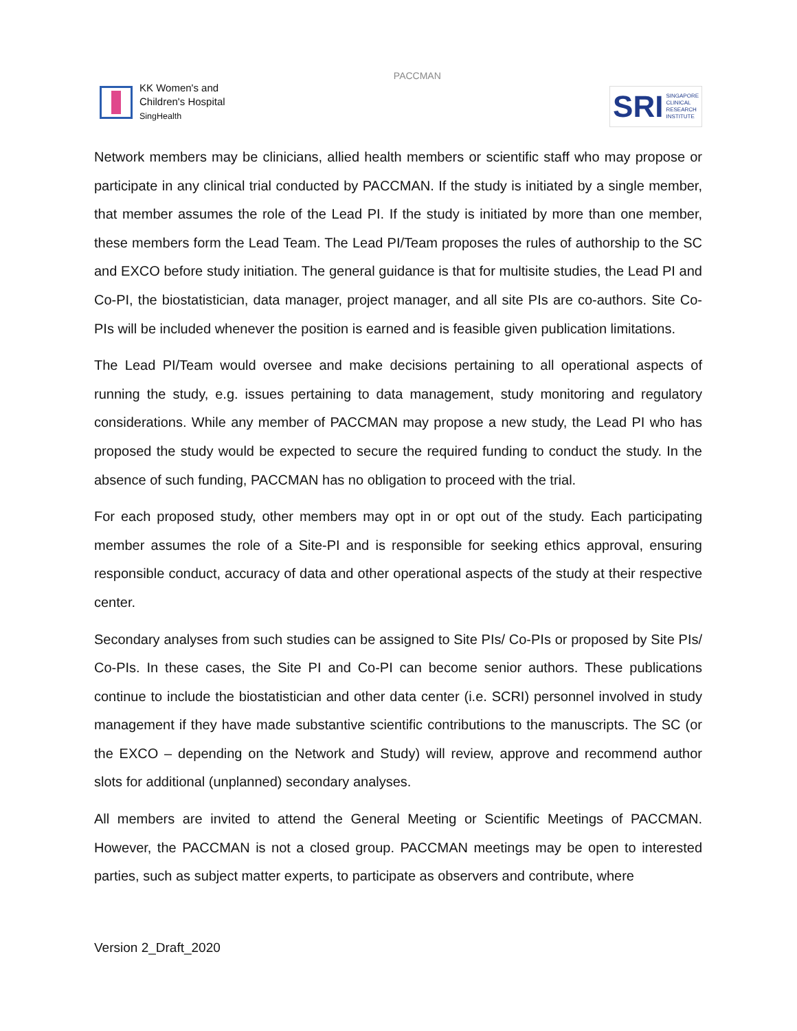KK Women's and
Children's Hospital
SingHealth
PACCMAN
SRI SINGAPORE
CLINICAL
RESEARCH
INSTITUTE
Network members may be clinicians, allied health members or scientific staff who may propose or participate in any clinical trial conducted by PACCMAN. If the study is initiated by a single member, that member assumes the role of the Lead PI. If the study is initiated by more than one member, these members form the Lead Team. The Lead PI/Team proposes the rules of authorship to the SC and EXCO before study initiation. The general guidance is that for multisite studies, the Lead PI and Co-PI, the biostatistician, data manager, project manager, and all site PIs are co-authors. Site Co-PIs will be included whenever the position is earned and is feasible given publication limitations.
The Lead PI/Team would oversee and make decisions pertaining to all operational aspects of running the study, e.g. issues pertaining to data management, study monitoring and regulatory considerations. While any member of PACCMAN may propose a new study, the Lead PI who has proposed the study would be expected to secure the required funding to conduct the study. In the absence of such funding, PACCMAN has no obligation to proceed with the trial.
For each proposed study, other members may opt in or opt out of the study. Each participating member assumes the role of a Site-PI and is responsible for seeking ethics approval, ensuring responsible conduct, accuracy of data and other operational aspects of the study at their respective center.
Secondary analyses from such studies can be assigned to Site PIs/ Co-PIs or proposed by Site PIs/ Co-PIs. In these cases, the Site PI and Co-PI can become senior authors. These publications continue to include the biostatistician and other data center (i.e. SCRI) personnel involved in study management if they have made substantive scientific contributions to the manuscripts. The SC (or the EXCO – depending on the Network and Study) will review, approve and recommend author slots for additional (unplanned) secondary analyses.
All members are invited to attend the General Meeting or Scientific Meetings of PACCMAN. However, the PACCMAN is not a closed group. PACCMAN meetings may be open to interested parties, such as subject matter experts, to participate as observers and contribute, where
Version 2_Draft_2020